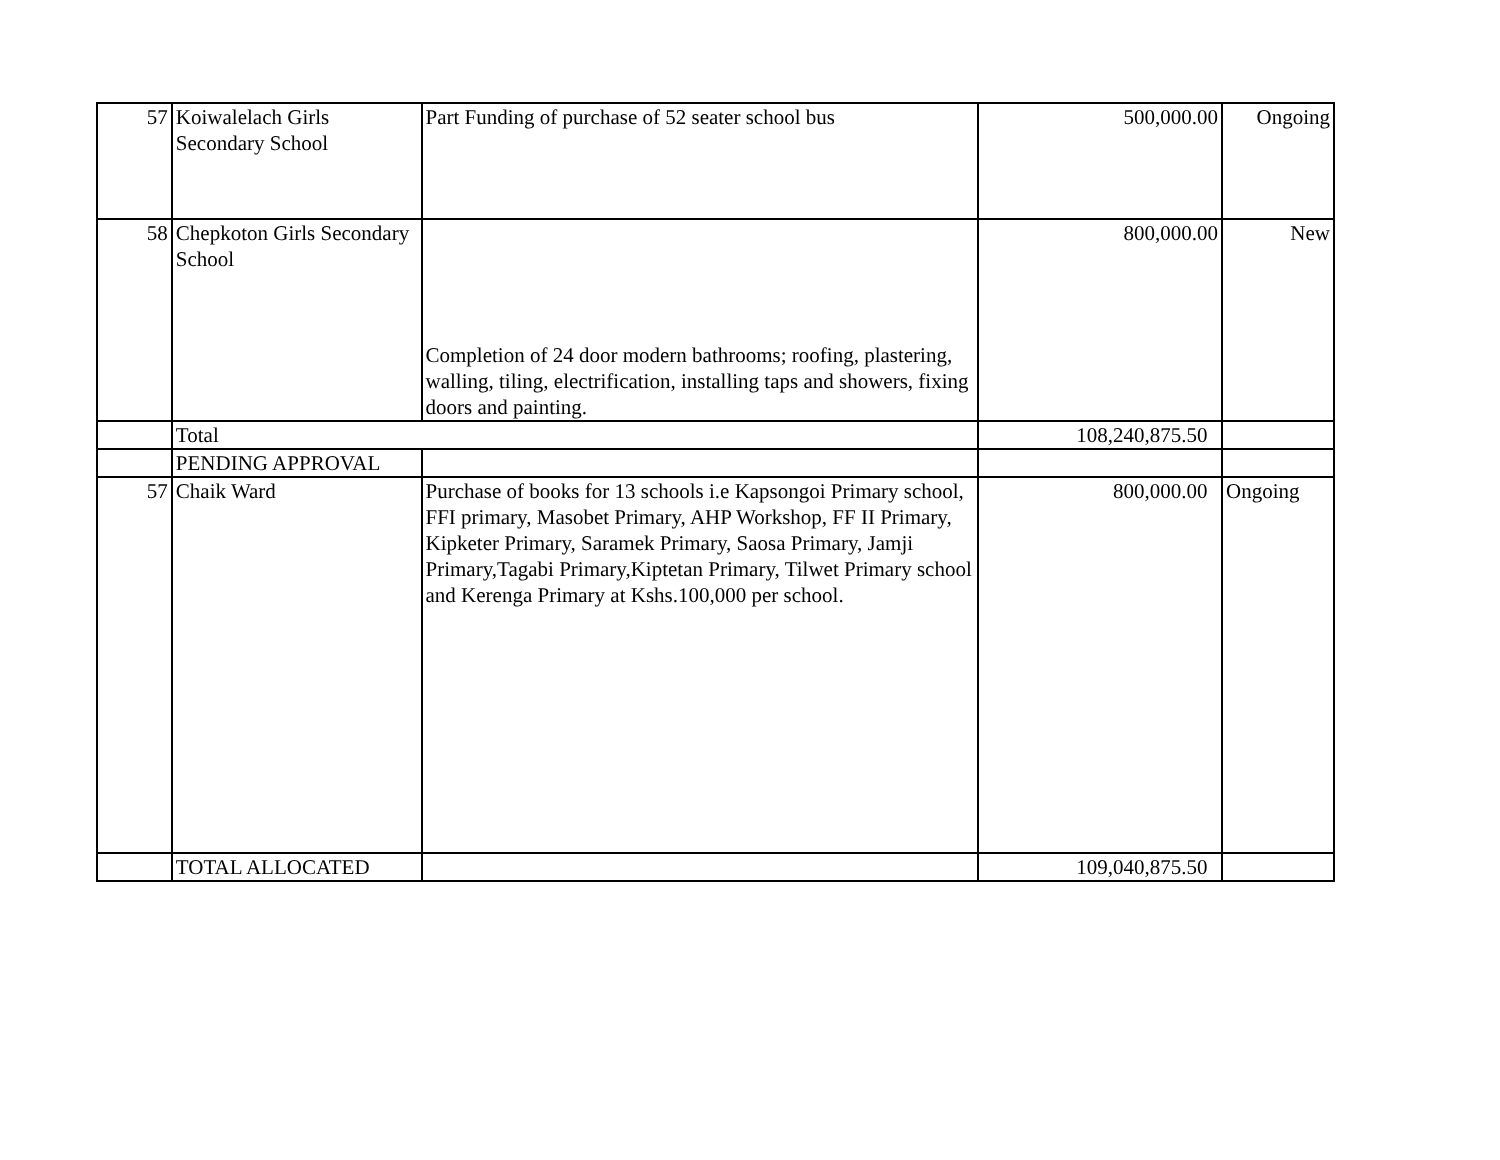| 57 | Koiwalelach Girls Secondary School | Part Funding of purchase of 52 seater school bus | 500,000.00 | Ongoing |
| 58 | Chepkoton Girls Secondary School | Completion of 24 door modern bathrooms; roofing, plastering, walling, tiling, electrification, installing taps and showers, fixing doors and painting. | 800,000.00 | New |
| | Total | | 108,240,875.50 | |
| | PENDING APPROVAL | | | |
| 57 | Chaik Ward | Purchase of books for 13 schools i.e Kapsongoi Primary school, FFI primary, Masobet Primary, AHP Workshop, FF II Primary, Kipketer Primary, Saramek Primary, Saosa Primary, Jamji Primary,Tagabi Primary,Kiptetan Primary, Tilwet Primary school and Kerenga Primary at Kshs.100,000 per school. | 800,000.00 | Ongoing |
| | TOTAL ALLOCATED | | 109,040,875.50 | |